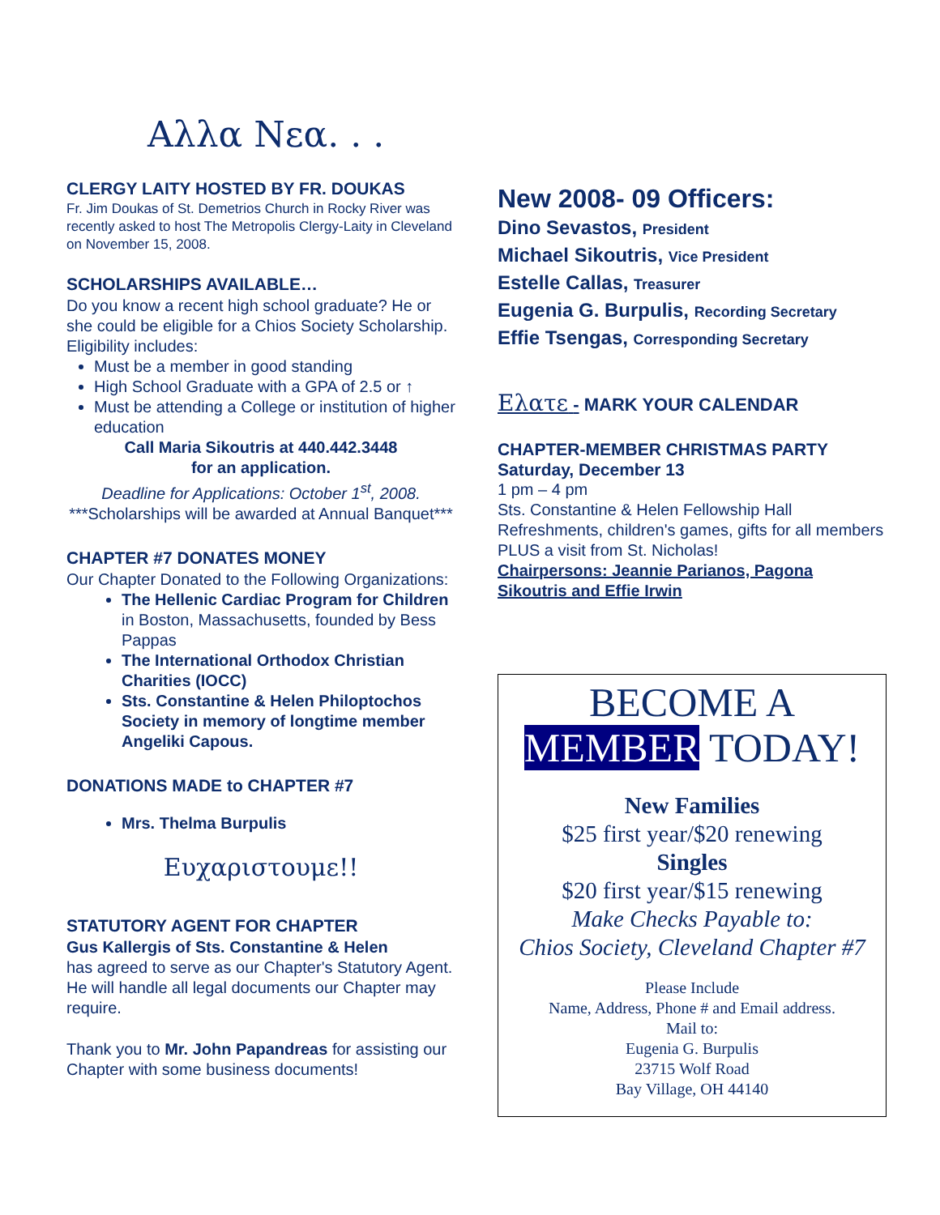Αλλα Νεα. . .
CLERGY LAITY HOSTED BY FR. DOUKAS
Fr. Jim Doukas of St. Demetrios Church in Rocky River was recently asked to host The Metropolis Clergy-Laity in Cleveland on November 15, 2008.
SCHOLARSHIPS AVAILABLE…
Do you know a recent high school graduate? He or she could be eligible for a Chios Society Scholarship. Eligibility includes:
Must be a member in good standing
High School Graduate with a GPA of 2.5 or ↑
Must be attending a College or institution of higher education
Call Maria Sikoutris at 440.442.3448
for an application.
Deadline for Applications: October 1<sup>st</sup>, 2008.
***Scholarships will be awarded at Annual Banquet***
CHAPTER #7 DONATES MONEY
Our Chapter Donated to the Following Organizations:
The Hellenic Cardiac Program for Children in Boston, Massachusetts, founded by Bess Pappas
The International Orthodox Christian Charities (IOCC)
Sts. Constantine & Helen Philoptochos Society in memory of longtime member Angeliki Capous.
DONATIONS MADE to CHAPTER #7
Mrs. Thelma Burpulis
Ευχαριστουμε!!
STATUTORY AGENT FOR CHAPTER
Gus Kallergis of Sts. Constantine & Helen
has agreed to serve as our Chapter's Statutory Agent. He will handle all legal documents our Chapter may require.
Thank you to Mr. John Papandreas for assisting our Chapter with some business documents!
New 2008- 09 Officers:
Dino Sevastos, President
Michael Sikoutris, Vice President
Estelle Callas, Treasurer
Eugenia G. Burpulis, Recording Secretary
Effie Tsengas, Corresponding Secretary
Ελατε - MARK YOUR CALENDAR
CHAPTER-MEMBER CHRISTMAS PARTY
Saturday, December 13
1 pm – 4 pm
Sts. Constantine & Helen Fellowship Hall Refreshments, children's games, gifts for all members PLUS a visit from St. Nicholas!
Chairpersons: Jeannie Parianos, Pagona Sikoutris and Effie Irwin
BECOME A
MEMBER TODAY!
New Families
$25 first year/$20 renewing
Singles
$20 first year/$15 renewing
Make Checks Payable to:
Chios Society, Cleveland Chapter #7
Please Include
Name, Address, Phone # and Email address.
Mail to:
Eugenia G. Burpulis
23715 Wolf Road
Bay Village, OH 44140